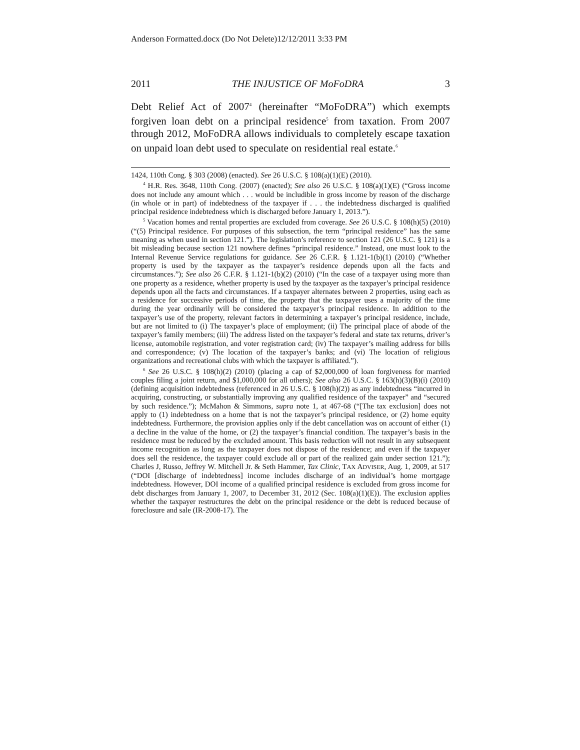Anderson Formatted.docx (Do Not Delete)12/12/2011 3:33 PM
2011 THE INJUSTICE OF MoFoDRA 3
Debt Relief Act of 2007<sup>4</sup> (hereinafter “MoFoDRA”) which exempts forgiven loan debt on a principal residence<sup>5</sup> from taxation. From 2007 through 2012, MoFoDRA allows individuals to completely escape taxation on unpaid loan debt used to speculate on residential real estate.<sup>6</sup>
1424, 110th Cong. § 303 (2008) (enacted). See 26 U.S.C. § 108(a)(1)(E) (2010).
<sup>4</sup> H.R. Res. 3648, 110th Cong. (2007) (enacted); See also 26 U.S.C. § 108(a)(1)(E) (“Gross income does not include any amount which . . . would be includible in gross income by reason of the discharge (in whole or in part) of indebtedness of the taxpayer if . . . the indebtedness discharged is qualified principal residence indebtedness which is discharged before January 1, 2013.”).
<sup>5</sup> Vacation homes and rental properties are excluded from coverage. See 26 U.S.C. § 108(h)(5) (2010) (“(5) Principal residence. For purposes of this subsection, the term “principal residence” has the same meaning as when used in section 121.”). The legislation’s reference to section 121 (26 U.S.C. § 121) is a bit misleading because section 121 nowhere defines “principal residence.” Instead, one must look to the Internal Revenue Service regulations for guidance. See 26 C.F.R. § 1.121-1(b)(1) (2010) (“Whether property is used by the taxpayer as the taxpayer’s residence depends upon all the facts and circumstances.”); See also 26 C.F.R. § 1.121-1(b)(2) (2010) (“In the case of a taxpayer using more than one property as a residence, whether property is used by the taxpayer as the taxpayer’s principal residence depends upon all the facts and circumstances. If a taxpayer alternates between 2 properties, using each as a residence for successive periods of time, the property that the taxpayer uses a majority of the time during the year ordinarily will be considered the taxpayer’s principal residence. In addition to the taxpayer’s use of the property, relevant factors in determining a taxpayer’s principal residence, include, but are not limited to (i) The taxpayer’s place of employment; (ii) The principal place of abode of the taxpayer’s family members; (iii) The address listed on the taxpayer’s federal and state tax returns, driver’s license, automobile registration, and voter registration card; (iv) The taxpayer’s mailing address for bills and correspondence; (v) The location of the taxpayer’s banks; and (vi) The location of religious organizations and recreational clubs with which the taxpayer is affiliated.”).
<sup>6</sup> See 26 U.S.C. § 108(h)(2) (2010) (placing a cap of $2,000,000 of loan forgiveness for married couples filing a joint return, and $1,000,000 for all others); See also 26 U.S.C. § 163(h)(3)(B)(i) (2010) (defining acquisition indebtedness (referenced in 26 U.S.C. § 108(h)(2)) as any indebtedness “incurred in acquiring, constructing, or substantially improving any qualified residence of the taxpayer” and “secured by such residence.”); McMahon & Simmons, supra note 1, at 467-68 (“[The tax exclusion] does not apply to (1) indebtedness on a home that is not the taxpayer’s principal residence, or (2) home equity indebtedness. Furthermore, the provision applies only if the debt cancellation was on account of either (1) a decline in the value of the home, or (2) the taxpayer’s financial condition. The taxpayer’s basis in the residence must be reduced by the excluded amount. This basis reduction will not result in any subsequent income recognition as long as the taxpayer does not dispose of the residence; and even if the taxpayer does sell the residence, the taxpayer could exclude all or part of the realized gain under section 121.”); Charles J, Russo, Jeffrey W. Mitchell Jr. & Seth Hammer, Tax Clinic, TAX ADVISER, Aug. 1, 2009, at 517 (“DOI [discharge of indebtedness] income includes discharge of an individual’s home mortgage indebtedness. However, DOI income of a qualified principal residence is excluded from gross income for debt discharges from January 1, 2007, to December 31, 2012 (Sec. 108(a)(1)(E)). The exclusion applies whether the taxpayer restructures the debt on the principal residence or the debt is reduced because of foreclosure and sale (IR-2008-17). The